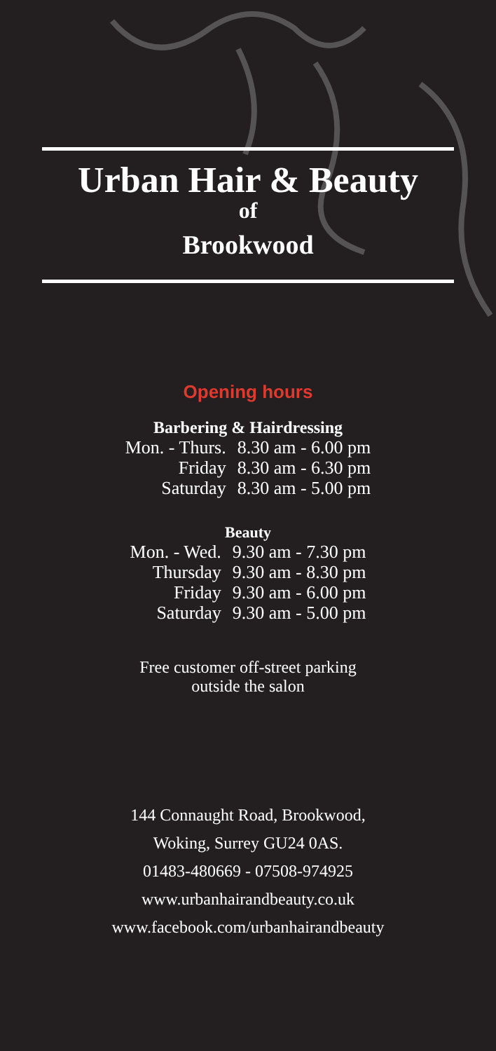Urban Hair & Beauty
of
Brookwood
Opening hours
Barbering & Hairdressing
| Mon. - Thurs. | 8.30 am - 6.00 pm |
| Friday | 8.30 am - 6.30 pm |
| Saturday | 8.30 am - 5.00 pm |
Beauty
| Mon. - Wed. | 9.30 am - 7.30 pm |
| Thursday | 9.30 am - 8.30 pm |
| Friday | 9.30 am - 6.00 pm |
| Saturday | 9.30 am - 5.00 pm |
Free customer off-street parking
outside the salon
144 Connaught Road, Brookwood,
Woking, Surrey GU24 0AS.
01483-480669 - 07508-974925
www.urbanhairandbeauty.co.uk
www.facebook.com/urbanhairandbeauty